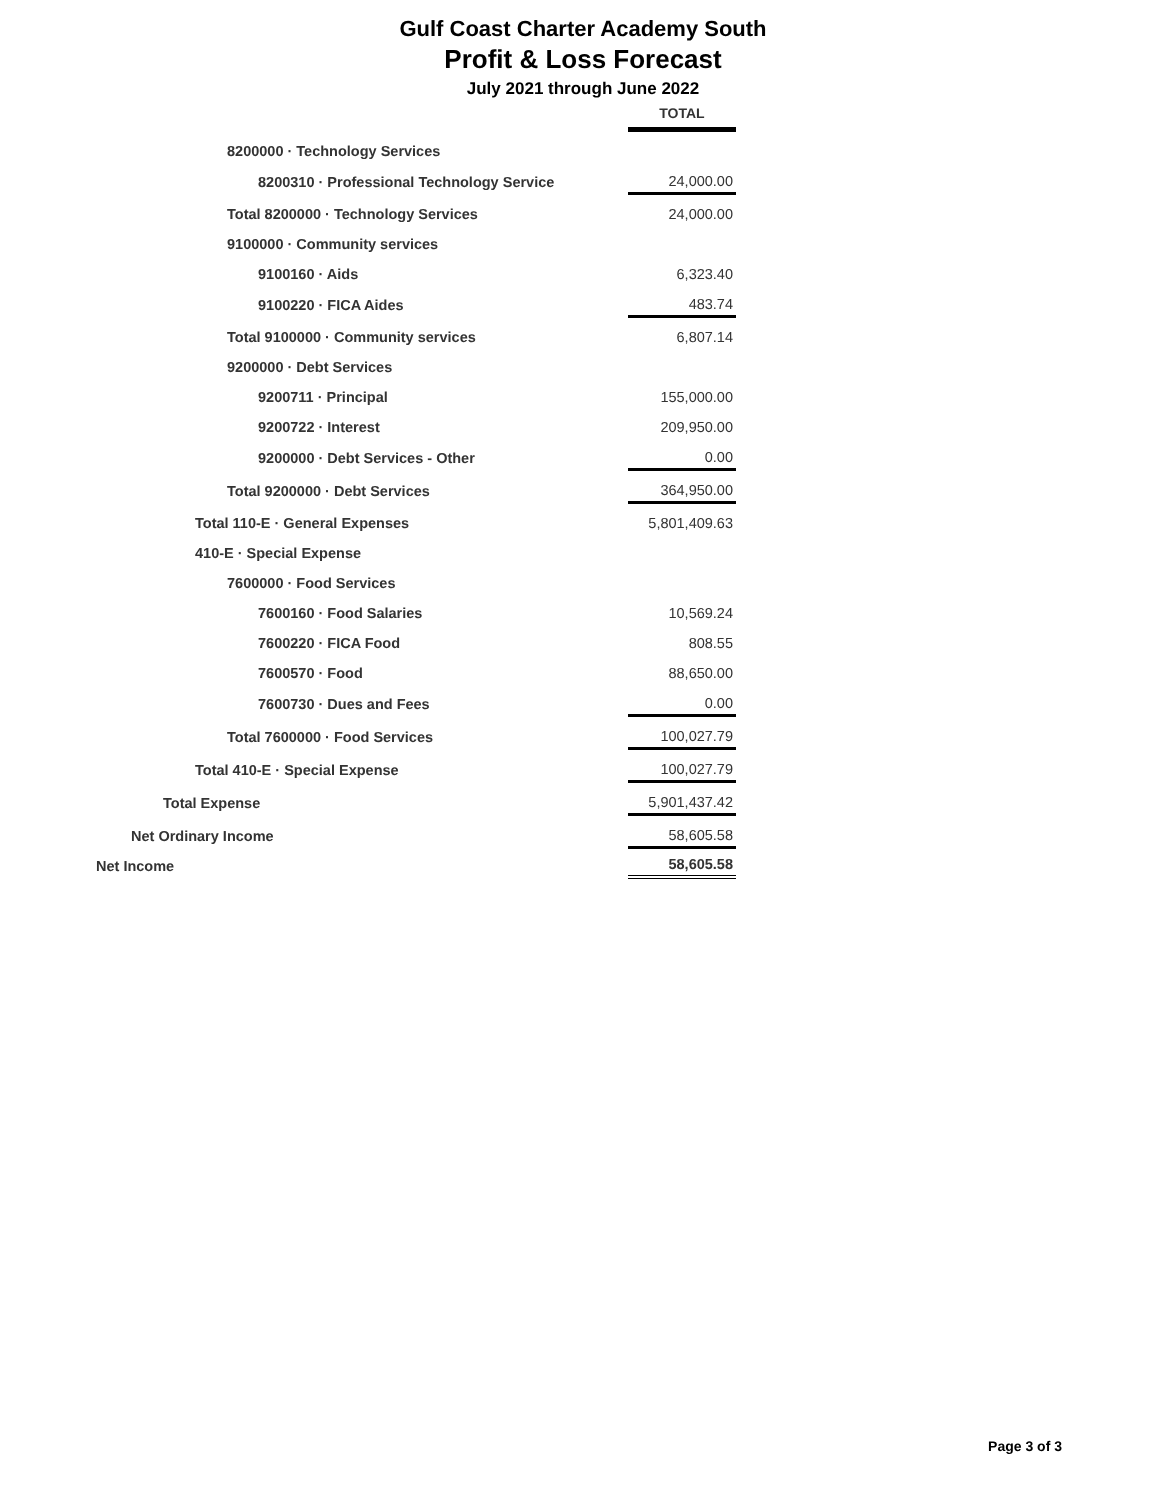Gulf Coast Charter Academy South
Profit & Loss Forecast
July 2021 through June 2022
| | TOTAL |
| 8200000 · Technology Services | |
| 8200310 · Professional Technology Service | 24,000.00 |
| Total 8200000 · Technology Services | 24,000.00 |
| 9100000 · Community services | |
| 9100160 · Aids | 6,323.40 |
| 9100220 · FICA Aides | 483.74 |
| Total 9100000 · Community services | 6,807.14 |
| 9200000 · Debt Services | |
| 9200711 · Principal | 155,000.00 |
| 9200722 · Interest | 209,950.00 |
| 9200000 · Debt Services - Other | 0.00 |
| Total 9200000 · Debt Services | 364,950.00 |
| Total 110-E · General Expenses | 5,801,409.63 |
| 410-E · Special Expense | |
| 7600000 · Food Services | |
| 7600160 · Food Salaries | 10,569.24 |
| 7600220 · FICA Food | 808.55 |
| 7600570 · Food | 88,650.00 |
| 7600730 · Dues and Fees | 0.00 |
| Total 7600000 · Food Services | 100,027.79 |
| Total 410-E · Special Expense | 100,027.79 |
| Total Expense | 5,901,437.42 |
| Net Ordinary Income | 58,605.58 |
| Net Income | 58,605.58 |
Page 3 of 3